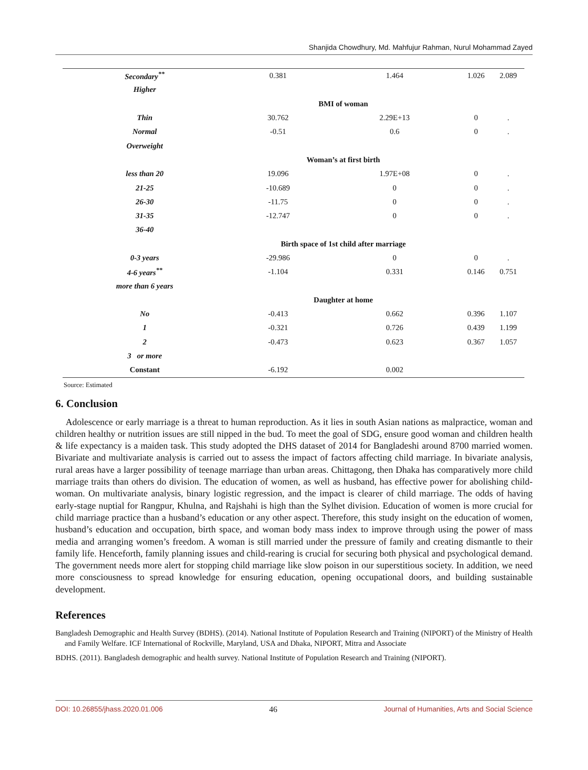Shanjida Chowdhury, Md. Mahfujur Rahman, Nurul Mohammad Zayed
| Secondary<sup>**</sup> | 0.381 | 1.464 | 1.026 | 2.089 |
| Higher | | | | |
| | BMI of woman | | | |
| Thin | 30.762 | 2.29E+13 | 0 | . |
| Normal | -0.51 | 0.6 | 0 | . |
| Overweight | | | | |
| | Woman’s at first birth | | | |
| less than 20 | 19.096 | 1.97E+08 | 0 | . |
| 21-25 | -10.689 | 0 | 0 | . |
| 26-30 | -11.75 | 0 | 0 | . |
| 31-35 | -12.747 | 0 | 0 | . |
| 36-40 | | | | |
| | Birth space of 1st child after marriage | | | |
| 0-3 years | -29.986 | 0 | 0 | . |
| 4-6 years<sup>**</sup> | -1.104 | 0.331 | 0.146 | 0.751 |
| more than 6 years | | | | |
| | Daughter at home | | | |
| No | -0.413 | 0.662 | 0.396 | 1.107 |
| 1 | -0.321 | 0.726 | 0.439 | 1.199 |
| 2 | -0.473 | 0.623 | 0.367 | 1.057 |
| 3 or more | | | | |
| Constant | -6.192 | 0.002 | | |
Source: Estimated
6. Conclusion
Adolescence or early marriage is a threat to human reproduction. As it lies in south Asian nations as malpractice, woman and children healthy or nutrition issues are still nipped in the bud. To meet the goal of SDG, ensure good woman and children health & life expectancy is a maiden task. This study adopted the DHS dataset of 2014 for Bangladeshi around 8700 married women. Bivariate and multivariate analysis is carried out to assess the impact of factors affecting child marriage. In bivariate analysis, rural areas have a larger possibility of teenage marriage than urban areas. Chittagong, then Dhaka has comparatively more child marriage traits than others do division. The education of women, as well as husband, has effective power for abolishing child-woman. On multivariate analysis, binary logistic regression, and the impact is clearer of child marriage. The odds of having early-stage nuptial for Rangpur, Khulna, and Rajshahi is high than the Sylhet division. Education of women is more crucial for child marriage practice than a husband’s education or any other aspect. Therefore, this study insight on the education of women, husband’s education and occupation, birth space, and woman body mass index to improve through using the power of mass media and arranging women’s freedom. A woman is still married under the pressure of family and creating dismantle to their family life. Henceforth, family planning issues and child-rearing is crucial for securing both physical and psychological demand. The government needs more alert for stopping child marriage like slow poison in our superstitious society. In addition, we need more consciousness to spread knowledge for ensuring education, opening occupational doors, and building sustainable development.
References
Bangladesh Demographic and Health Survey (BDHS). (2014). National Institute of Population Research and Training (NIPORT) of the Ministry of Health and Family Welfare. ICF International of Rockville, Maryland, USA and Dhaka, NIPORT, Mitra and Associate
BDHS. (2011). Bangladesh demographic and health survey. National Institute of Population Research and Training (NIPORT).
DOI: 10.26855/jhass.2020.01.006 46 Journal of Humanities, Arts and Social Science